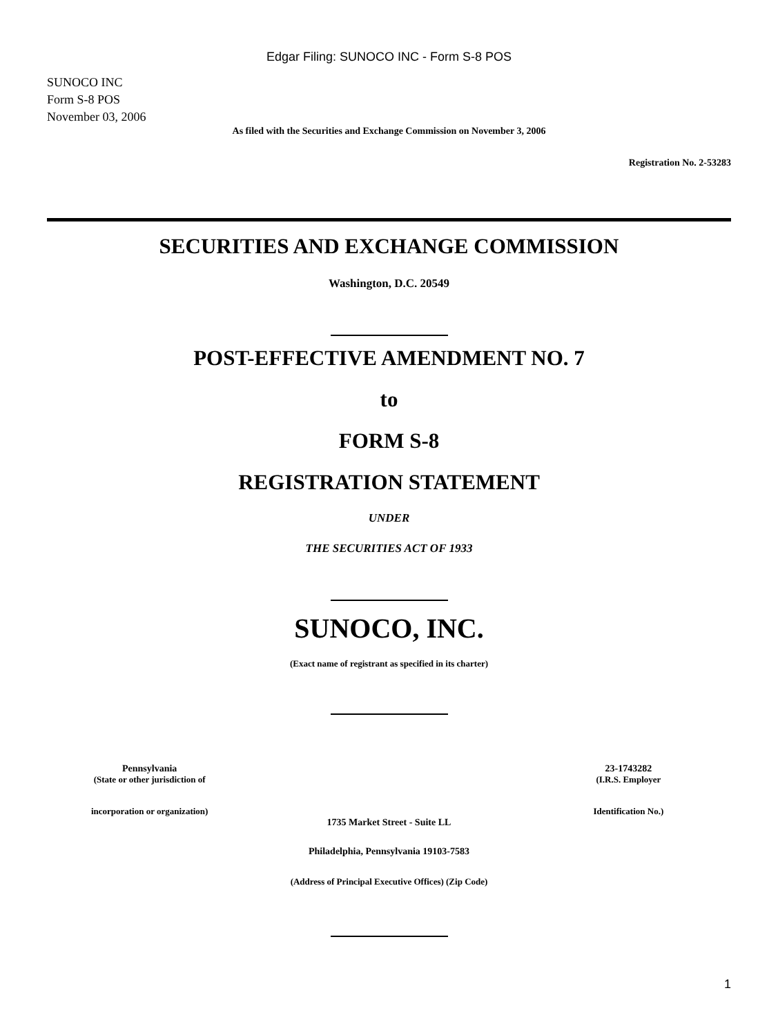Edgar Filing: SUNOCO INC - Form S-8 POS
SUNOCO INC
Form S-8 POS
November 03, 2006
As filed with the Securities and Exchange Commission on November 3, 2006
Registration No. 2-53283
SECURITIES AND EXCHANGE COMMISSION
Washington, D.C. 20549
POST-EFFECTIVE AMENDMENT NO. 7
to
FORM S-8
REGISTRATION STATEMENT
UNDER
THE SECURITIES ACT OF 1933
SUNOCO, INC.
(Exact name of registrant as specified in its charter)
| Pennsylvania | | 23-1743282 |
| (State or other jurisdiction of | | (I.R.S. Employer |
| incorporation or organization) | | Identification No.) |
1735 Market Street - Suite LL
Philadelphia, Pennsylvania 19103-7583
(Address of Principal Executive Offices) (Zip Code)
1